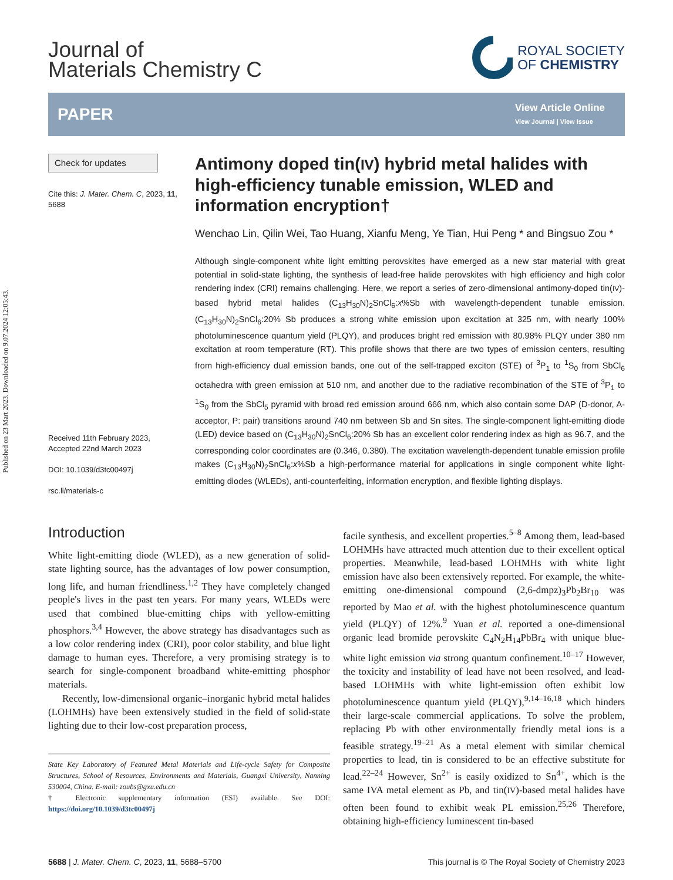Published on 23 Mart 2023. Downloaded on 9.07.2024 12:05:43.
Journal of
Materials Chemistry C
ROYAL SOCIETY
OF CHEMISTRY
PAPER
View Article Online
View Journal | View Issue
Check for updates
Cite this: J. Mater. Chem. C, 2023, 11, 5688
Received 11th February 2023,
Accepted 22nd March 2023
DOI: 10.1039/d3tc00497j
rsc.li/materials-c
Antimony doped tin(IV) hybrid metal halides with high-efficiency tunable emission, WLED and information encryption†
Wenchao Lin, Qilin Wei, Tao Huang, Xianfu Meng, Ye Tian, Hui Peng * and Bingsuo Zou *
Although single-component white light emitting perovskites have emerged as a new star material with great potential in solid-state lighting, the synthesis of lead-free halide perovskites with high efficiency and high color rendering index (CRI) remains challenging. Here, we report a series of zero-dimensional antimony-doped tin(IV)-based hybrid metal halides (C<sub>13</sub>H<sub>30</sub>N)<sub>2</sub>SnCl<sub>6</sub>:x%Sb with wavelength-dependent tunable emission. (C<sub>13</sub>H<sub>30</sub>N)<sub>2</sub>SnCl<sub>6</sub>:20% Sb produces a strong white emission upon excitation at 325 nm, with nearly 100% photoluminescence quantum yield (PLQY), and produces bright red emission with 80.98% PLQY under 380 nm excitation at room temperature (RT). This profile shows that there are two types of emission centers, resulting from high-efficiency dual emission bands, one out of the self-trapped exciton (STE) of <sup>3</sup>P<sub>1</sub> to <sup>1</sup>S<sub>0</sub> from SbCl<sub>6</sub> octahedra with green emission at 510 nm, and another due to the radiative recombination of the STE of <sup>3</sup>P<sub>1</sub> to <sup>1</sup>S<sub>0</sub> from the SbCl<sub>5</sub> pyramid with broad red emission around 666 nm, which also contain some DAP (D-donor, A-acceptor, P: pair) transitions around 740 nm between Sb and Sn sites. The single-component light-emitting diode (LED) device based on (C<sub>13</sub>H<sub>30</sub>N)<sub>2</sub>SnCl<sub>6</sub>:20% Sb has an excellent color rendering index as high as 96.7, and the corresponding color coordinates are (0.346, 0.380). The excitation wavelength-dependent tunable emission profile makes (C<sub>13</sub>H<sub>30</sub>N)<sub>2</sub>SnCl<sub>6</sub>:x%Sb a high-performance material for applications in single component white light-emitting diodes (WLEDs), anti-counterfeiting, information encryption, and flexible lighting displays.
Introduction
White light-emitting diode (WLED), as a new generation of solid-state lighting source, has the advantages of low power consumption, long life, and human friendliness.<sup>1,2</sup> They have completely changed people's lives in the past ten years. For many years, WLEDs were used that combined blue-emitting chips with yellow-emitting phosphors.<sup>3,4</sup> However, the above strategy has disadvantages such as a low color rendering index (CRI), poor color stability, and blue light damage to human eyes. Therefore, a very promising strategy is to search for single-component broadband white-emitting phosphor materials.
Recently, low-dimensional organic–inorganic hybrid metal halides (LOHMHs) have been extensively studied in the field of solid-state lighting due to their low-cost preparation process,
State Key Laboratory of Featured Metal Materials and Life-cycle Safety for Composite Structures, School of Resources, Environments and Materials, Guangxi University, Nanning 530004, China. E-mail: zoubs@gxu.edu.cn
† Electronic supplementary information (ESI) available. See DOI: https://doi.org/10.1039/d3tc00497j
facile synthesis, and excellent properties.<sup>5–8</sup> Among them, lead-based LOHMHs have attracted much attention due to their excellent optical properties. Meanwhile, lead-based LOHMHs with white light emission have also been extensively reported. For example, the white-emitting one-dimensional compound (2,6-dmpz)<sub>3</sub>Pb<sub>2</sub>Br<sub>10</sub> was reported by Mao et al. with the highest photoluminescence quantum yield (PLQY) of 12%.<sup>9</sup> Yuan et al. reported a one-dimensional organic lead bromide perovskite C<sub>4</sub>N<sub>2</sub>H<sub>14</sub>PbBr<sub>4</sub> with unique blue-white light emission via strong quantum confinement.<sup>10–17</sup> However, the toxicity and instability of lead have not been resolved, and lead-based LOHMHs with white light-emission often exhibit low photoluminescence quantum yield (PLQY),<sup>9,14–16,18</sup> which hinders their large-scale commercial applications. To solve the problem, replacing Pb with other environmentally friendly metal ions is a feasible strategy.<sup>19–21</sup> As a metal element with similar chemical properties to lead, tin is considered to be an effective substitute for lead.<sup>22–24</sup> However, Sn<sup>2+</sup> is easily oxidized to Sn<sup>4+</sup>, which is the same IVA metal element as Pb, and tin(IV)-based metal halides have often been found to exhibit weak PL emission.<sup>25,26</sup> Therefore, obtaining high-efficiency luminescent tin-based
5688 | J. Mater. Chem. C, 2023, 11, 5688–5700
This journal is © The Royal Society of Chemistry 2023